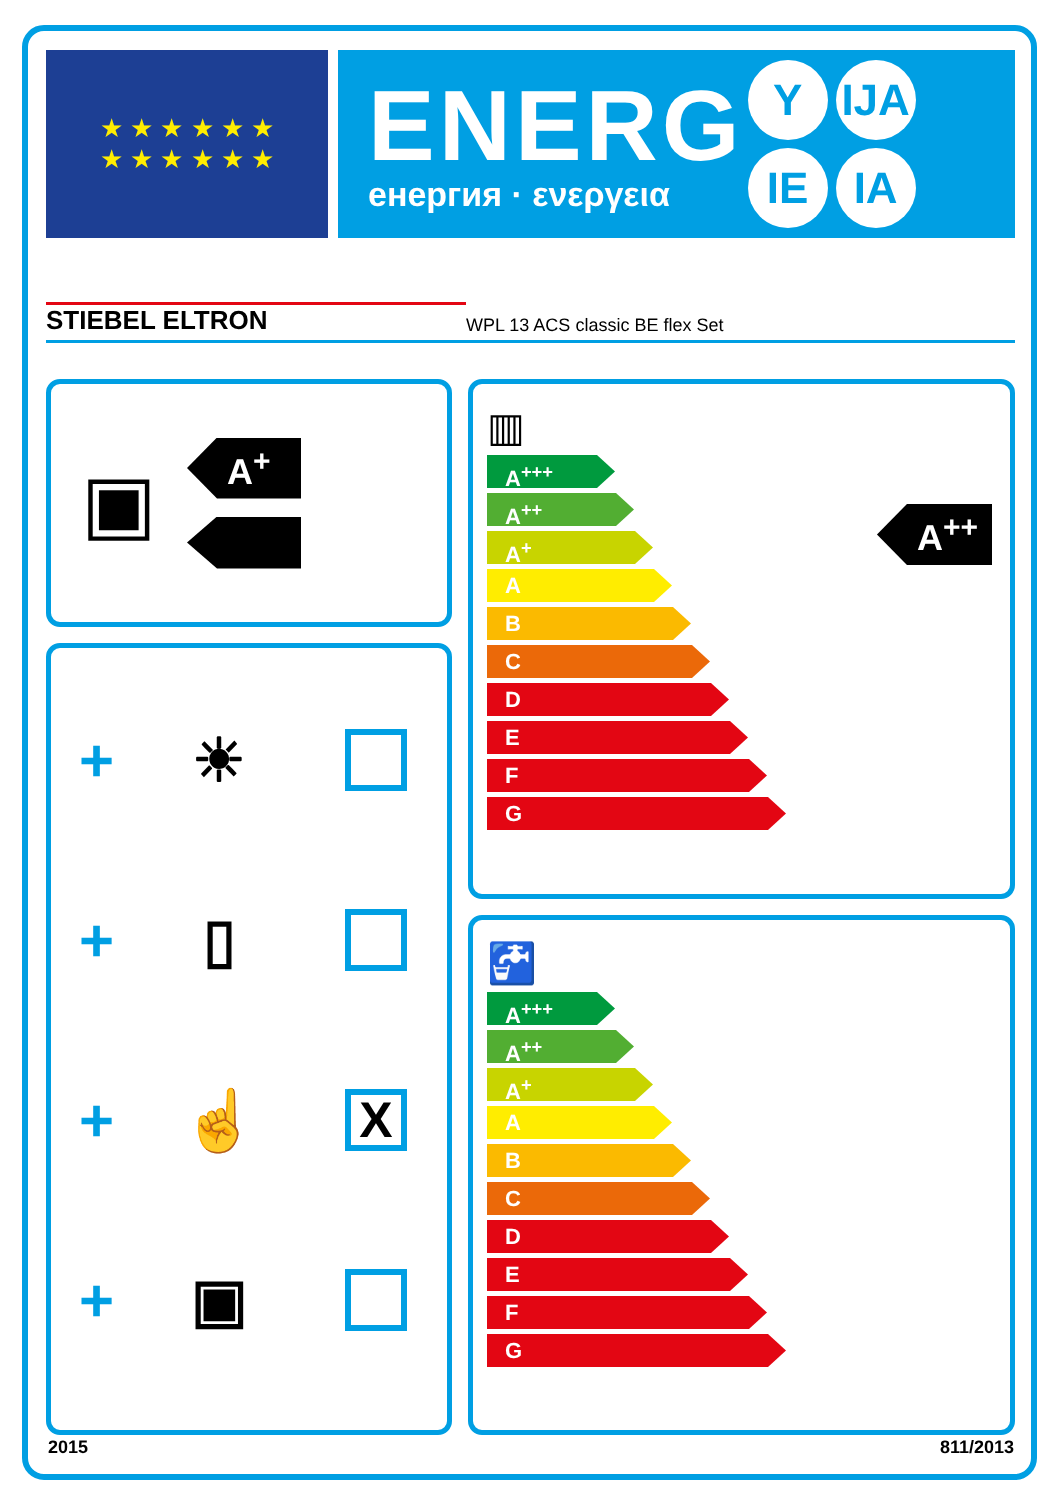★ ★ ★ ★ ★ ★
★ ★ ★ ★ ★ ★
ENERG
енергия · ενεργεια
Y IJA
IE IA
STIEBEL ELTRON WPL 13 ACS classic BE flex Set
▣
A<sup>+</sup>
+ ☀
+ ▯
+ ☝ X
+ ▣
▥
A<sup>++</sup>
A<sup>+++</sup>
A<sup>++</sup>
A<sup>+</sup>
A
B
C
D
E
F
G
🚰
A<sup>+++</sup>
A<sup>++</sup>
A<sup>+</sup>
A
B
C
D
E
F
G
2015 811/2013